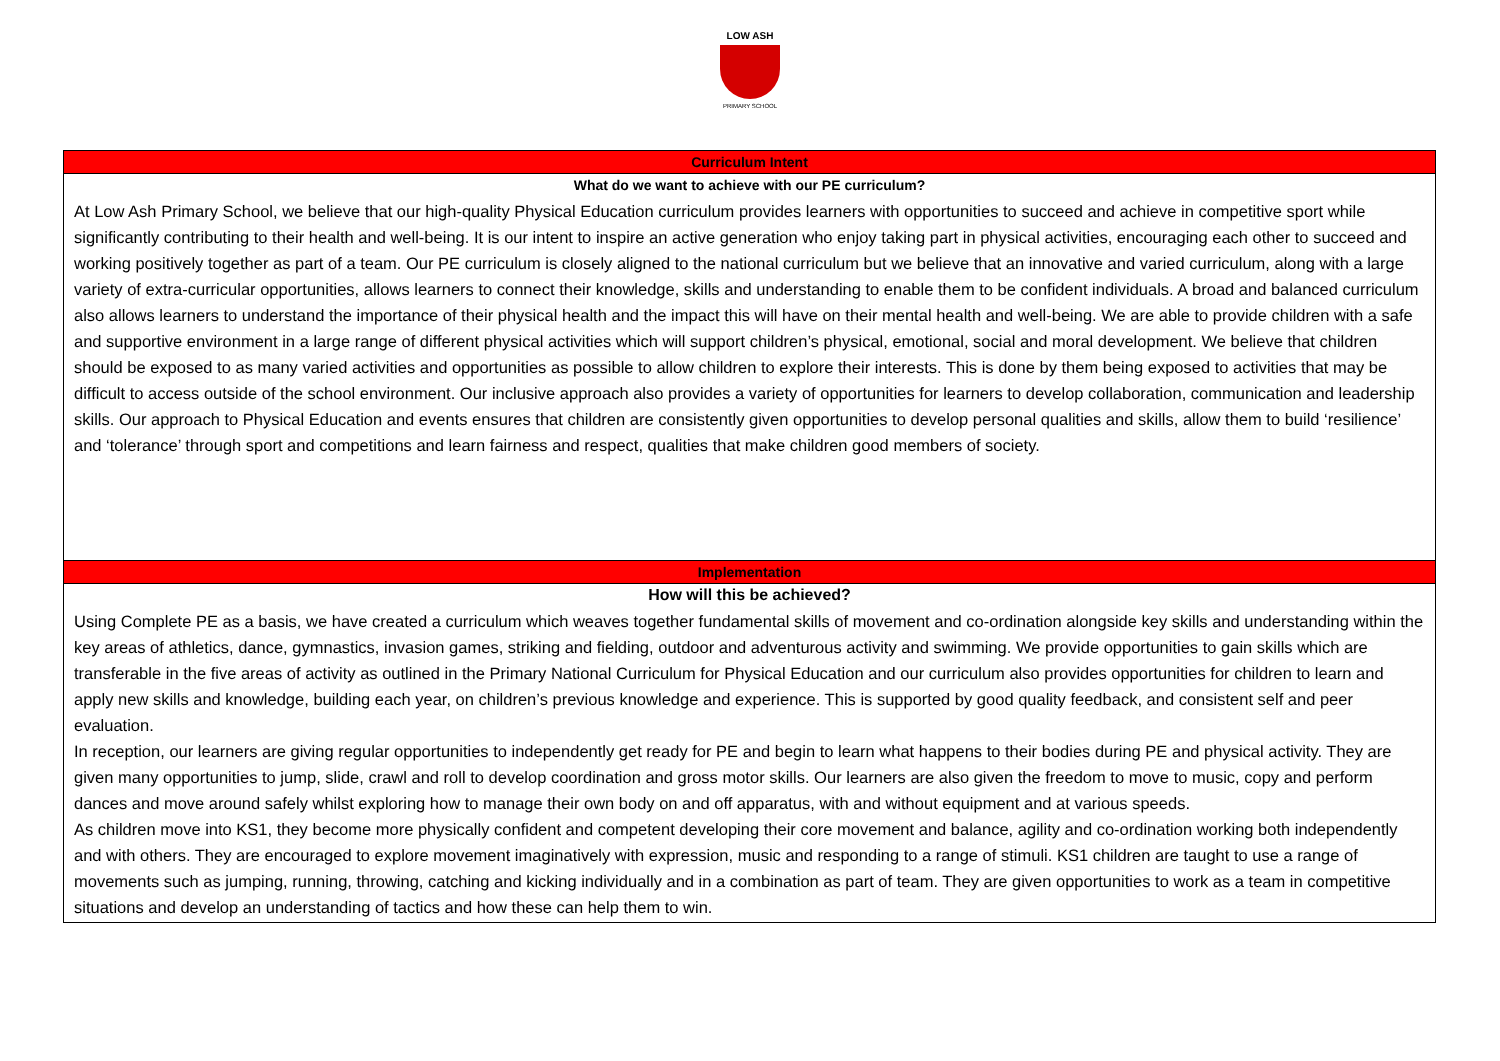LOW ASH
PRIMARY SCHOOL
| Curriculum Intent |
| --- |
| What do we want to achieve with our PE curriculum? |
| At Low Ash Primary School, we believe that our high-quality Physical Education curriculum provides learners with opportunities to succeed and achieve in competitive sport while significantly contributing to their health and well-being. It is our intent to inspire an active generation who enjoy taking part in physical activities, encouraging each other to succeed and working positively together as part of a team. Our PE curriculum is closely aligned to the national curriculum but we believe that an innovative and varied curriculum, along with a large variety of extra-curricular opportunities, allows learners to connect their knowledge, skills and understanding to enable them to be confident individuals. A broad and balanced curriculum also allows learners to understand the importance of their physical health and the impact this will have on their mental health and well-being. We are able to provide children with a safe and supportive environment in a large range of different physical activities which will support children’s physical, emotional, social and moral development. We believe that children should be exposed to as many varied activities and opportunities as possible to allow children to explore their interests. This is done by them being exposed to activities that may be difficult to access outside of the school environment. Our inclusive approach also provides a variety of opportunities for learners to develop collaboration, communication and leadership skills. Our approach to Physical Education and events ensures that children are consistently given opportunities to develop personal qualities and skills, allow them to build ‘resilience’ and ‘tolerance’ through sport and competitions and learn fairness and respect, qualities that make children good members of society. |
| Implementation |
| How will this be achieved? |
| Using Complete PE as a basis, we have created a curriculum which weaves together fundamental skills of movement and co-ordination alongside key skills and understanding within the key areas of athletics, dance, gymnastics, invasion games, striking and fielding, outdoor and adventurous activity and swimming. We provide opportunities to gain skills which are transferable in the five areas of activity as outlined in the Primary National Curriculum for Physical Education and our curriculum also provides opportunities for children to learn and apply new skills and knowledge, building each year, on children’s previous knowledge and experience. This is supported by good quality feedback, and consistent self and peer evaluation. In reception, our learners are giving regular opportunities to independently get ready for PE and begin to learn what happens to their bodies during PE and physical activity. They are given many opportunities to jump, slide, crawl and roll to develop coordination and gross motor skills. Our learners are also given the freedom to move to music, copy and perform dances and move around safely whilst exploring how to manage their own body on and off apparatus, with and without equipment and at various speeds. As children move into KS1, they become more physically confident and competent developing their core movement and balance, agility and co-ordination working both independently and with others. They are encouraged to explore movement imaginatively with expression, music and responding to a range of stimuli. KS1 children are taught to use a range of movements such as jumping, running, throwing, catching and kicking individually and in a combination as part of team. They are given opportunities to work as a team in competitive situations and develop an understanding of tactics and how these can help them to win. |